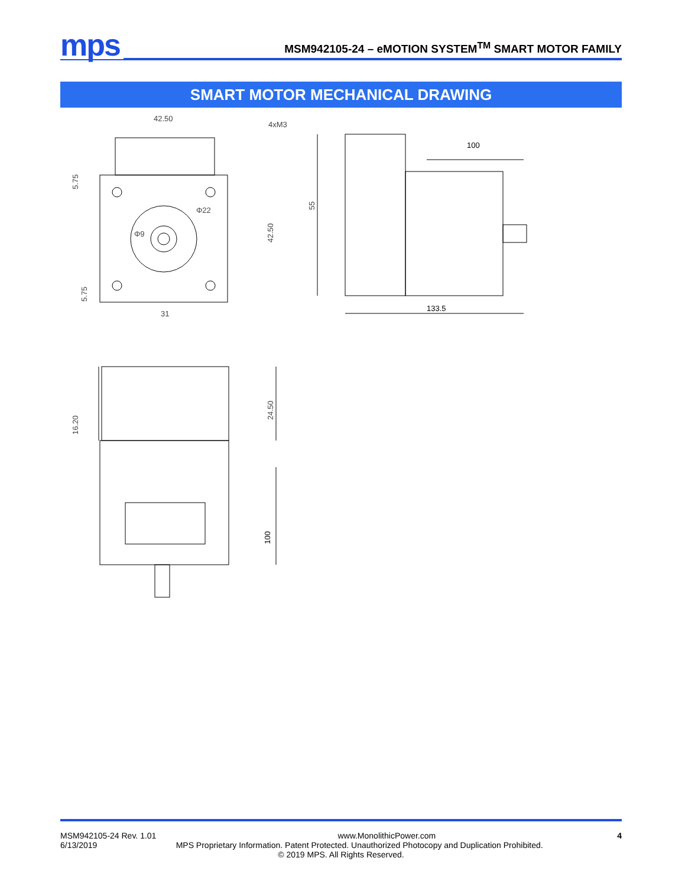mps
MSM942105-24 – eMOTION SYSTEM<sup>TM</sup> SMART MOTOR FAMILY
SMART MOTOR MECHANICAL DRAWING
42.50
31
4xM3
Φ22
Φ9
42.50
5.75
5.75
100
133.5
55
16.20
24.50
100
MSM942105-24 Rev. 1.01 www.MonolithicPower.com 4
6/13/2019 MPS Proprietary Information. Patent Protected. Unauthorized Photocopy and Duplication Prohibited.
© 2019 MPS. All Rights Reserved.